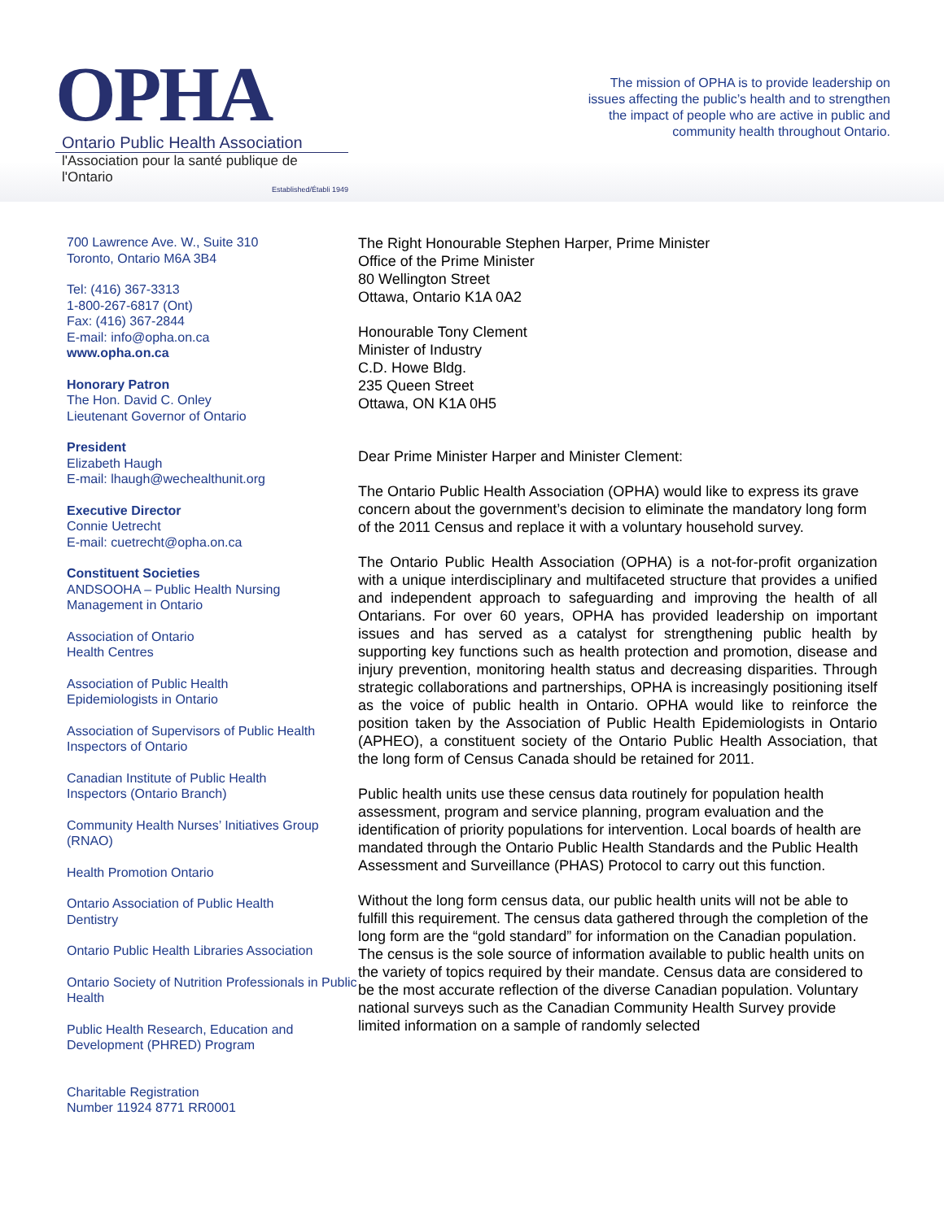OPHA
Ontario Public Health Association
l'Association pour la santé publique de l'Ontario
Established/Établi 1949
The mission of OPHA is to provide leadership on issues affecting the public’s health and to strengthen the impact of people who are active in public and community health throughout Ontario.
700 Lawrence Ave. W., Suite 310
Toronto, Ontario M6A 3B4
Tel: (416) 367-3313
1-800-267-6817 (Ont)
Fax: (416) 367-2844
E-mail: info@opha.on.ca
www.opha.on.ca
Honorary Patron
The Hon. David C. Onley
Lieutenant Governor of Ontario
President
Elizabeth Haugh
E-mail: lhaugh@wechealthunit.org
Executive Director
Connie Uetrecht
E-mail: cuetrecht@opha.on.ca
Constituent Societies
ANDSOOHA – Public Health Nursing Management in Ontario
Association of Ontario
Health Centres
Association of Public Health
Epidemiologists in Ontario
Association of Supervisors of Public Health Inspectors of Ontario
Canadian Institute of Public Health
Inspectors (Ontario Branch)
Community Health Nurses’ Initiatives Group (RNAO)
Health Promotion Ontario
Ontario Association of Public Health
Dentistry
Ontario Public Health Libraries Association
Ontario Society of Nutrition Professionals in Public Health
Public Health Research, Education and Development (PHRED) Program
Charitable Registration
Number 11924 8771 RR0001
The Right Honourable Stephen Harper, Prime Minister
Office of the Prime Minister
80 Wellington Street
Ottawa, Ontario K1A 0A2
Honourable Tony Clement
Minister of Industry
C.D. Howe Bldg.
235 Queen Street
Ottawa, ON K1A 0H5
Dear Prime Minister Harper and Minister Clement:
The Ontario Public Health Association (OPHA) would like to express its grave concern about the government’s decision to eliminate the mandatory long form of the 2011 Census and replace it with a voluntary household survey.
The Ontario Public Health Association (OPHA) is a not-for-profit organization with a unique interdisciplinary and multifaceted structure that provides a unified and independent approach to safeguarding and improving the health of all Ontarians. For over 60 years, OPHA has provided leadership on important issues and has served as a catalyst for strengthening public health by supporting key functions such as health protection and promotion, disease and injury prevention, monitoring health status and decreasing disparities. Through strategic collaborations and partnerships, OPHA is increasingly positioning itself as the voice of public health in Ontario. OPHA would like to reinforce the position taken by the Association of Public Health Epidemiologists in Ontario (APHEO), a constituent society of the Ontario Public Health Association, that the long form of Census Canada should be retained for 2011.
Public health units use these census data routinely for population health assessment, program and service planning, program evaluation and the identification of priority populations for intervention. Local boards of health are mandated through the Ontario Public Health Standards and the Public Health Assessment and Surveillance (PHAS) Protocol to carry out this function.
Without the long form census data, our public health units will not be able to fulfill this requirement. The census data gathered through the completion of the long form are the “gold standard” for information on the Canadian population. The census is the sole source of information available to public health units on the variety of topics required by their mandate. Census data are considered to be the most accurate reflection of the diverse Canadian population. Voluntary national surveys such as the Canadian Community Health Survey provide limited information on a sample of randomly selected